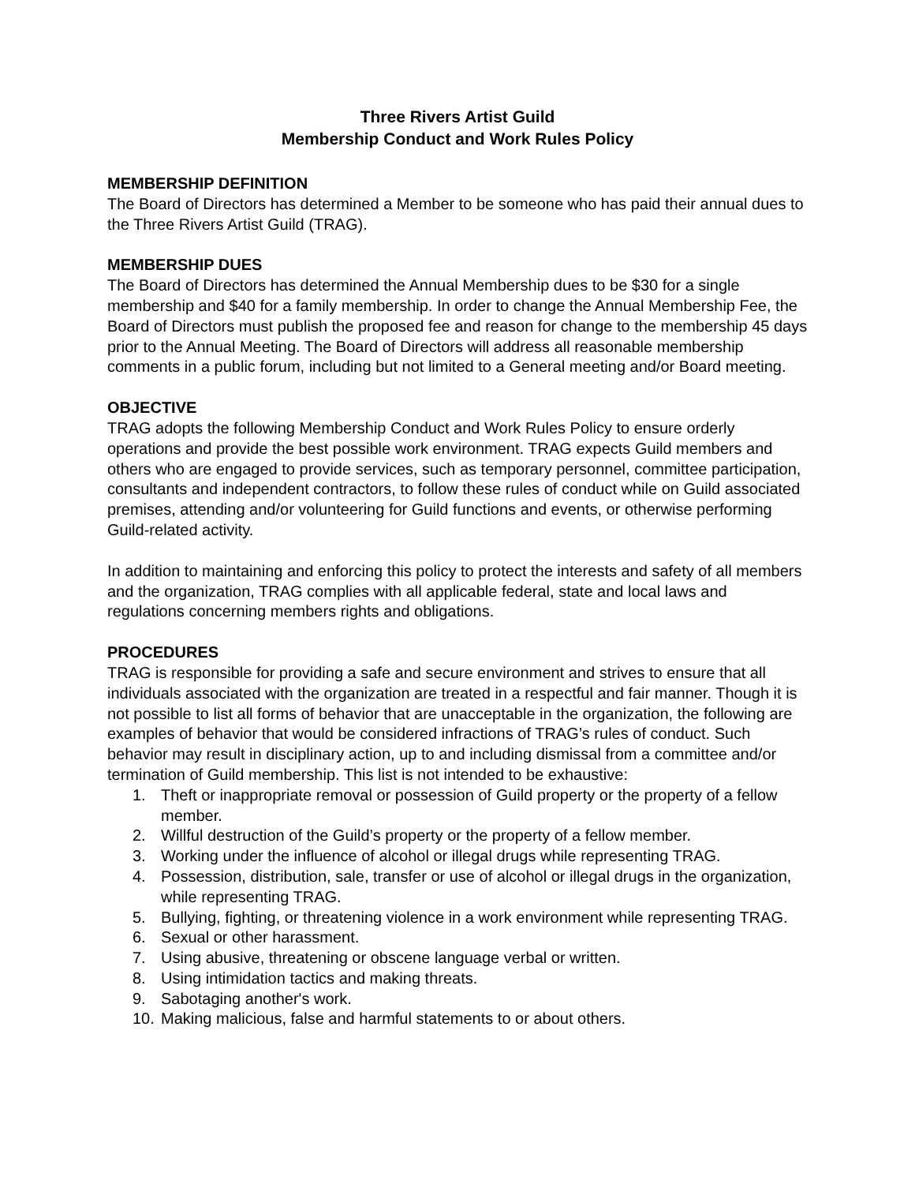Three Rivers Artist Guild
Membership Conduct and Work Rules Policy
MEMBERSHIP DEFINITION
The Board of Directors has determined a Member to be someone who has paid their annual dues to the Three Rivers Artist Guild (TRAG).
MEMBERSHIP DUES
The Board of Directors has determined the Annual Membership dues to be $30 for a single membership and $40 for a family membership. In order to change the Annual Membership Fee, the Board of Directors must publish the proposed fee and reason for change to the membership 45 days prior to the Annual Meeting. The Board of Directors will address all reasonable membership comments in a public forum, including but not limited to a General meeting and/or Board meeting.
OBJECTIVE
TRAG adopts the following Membership Conduct and Work Rules Policy to ensure orderly operations and provide the best possible work environment. TRAG expects Guild members and others who are engaged to provide services, such as temporary personnel, committee participation, consultants and independent contractors, to follow these rules of conduct while on Guild associated premises, attending and/or volunteering for Guild functions and events, or otherwise performing Guild-related activity.
In addition to maintaining and enforcing this policy to protect the interests and safety of all members and the organization, TRAG complies with all applicable federal, state and local laws and regulations concerning members rights and obligations.
PROCEDURES
TRAG is responsible for providing a safe and secure environment and strives to ensure that all individuals associated with the organization are treated in a respectful and fair manner. Though it is not possible to list all forms of behavior that are unacceptable in the organization, the following are examples of behavior that would be considered infractions of TRAG’s rules of conduct. Such behavior may result in disciplinary action, up to and including dismissal from a committee and/or termination of Guild membership. This list is not intended to be exhaustive:
1. Theft or inappropriate removal or possession of Guild property or the property of a fellow member.
2. Willful destruction of the Guild’s property or the property of a fellow member.
3. Working under the influence of alcohol or illegal drugs while representing TRAG.
4. Possession, distribution, sale, transfer or use of alcohol or illegal drugs in the organization, while representing TRAG.
5. Bullying, fighting, or threatening violence in a work environment while representing TRAG.
6. Sexual or other harassment.
7. Using abusive, threatening or obscene language verbal or written.
8. Using intimidation tactics and making threats.
9. Sabotaging another's work.
10. Making malicious, false and harmful statements to or about others.